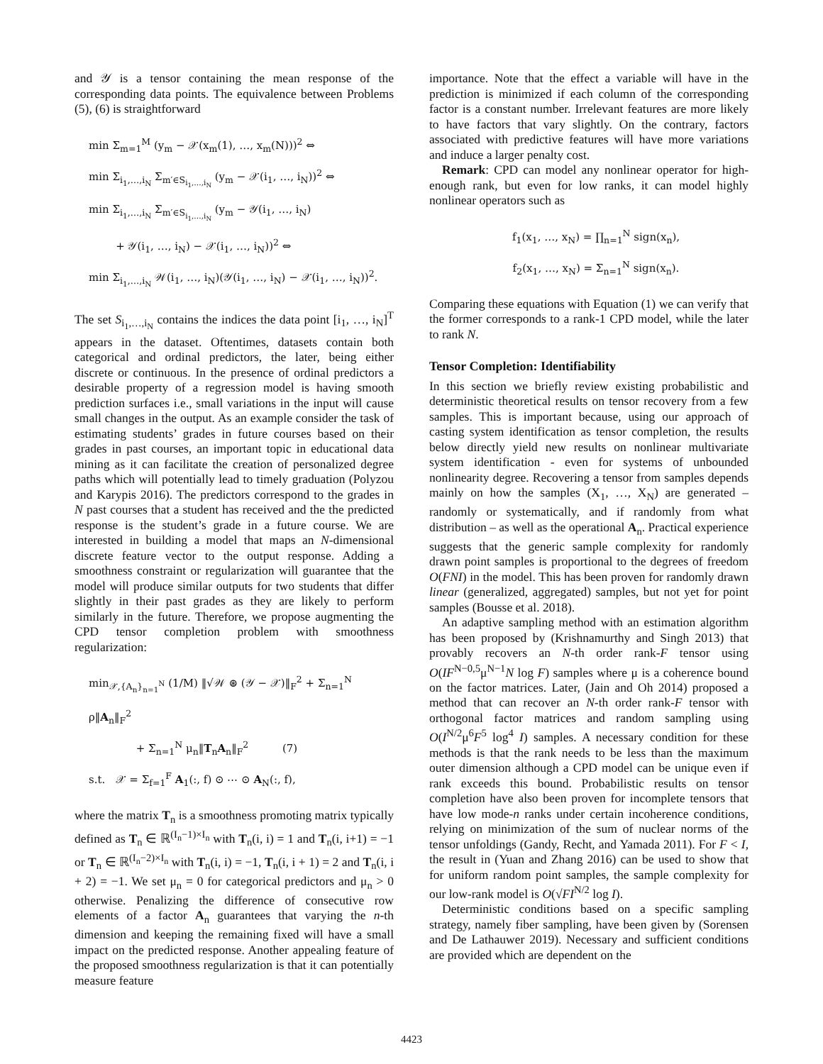and 𝒴 is a tensor containing the mean response of the corresponding data points. The equivalence between Problems (5), (6) is straightforward
min Σ<sub>m=1</sub><sup>M</sup> (y<sub>m</sub> − 𝒳(x<sub>m</sub>(1), …, x<sub>m</sub>(N)))<sup>2</sup> ⇔
min Σ<sub>i<sub>1</sub>,…,i<sub>N</sub></sub> Σ<sub>m′∈S<sub>i<sub>1</sub>,…,i<sub>N</sub></sub></sub> (y<sub>m</sub> − 𝒳(i<sub>1</sub>, …, i<sub>N</sub>))<sup>2</sup> ⇔
min Σ<sub>i<sub>1</sub>,…,i<sub>N</sub></sub> Σ<sub>m′∈S<sub>i<sub>1</sub>,…,i<sub>N</sub></sub></sub> (y<sub>m</sub> − 𝒴(i<sub>1</sub>, …, i<sub>N</sub>)
+ 𝒴(i<sub>1</sub>, …, i<sub>N</sub>) − 𝒳(i<sub>1</sub>, …, i<sub>N</sub>))<sup>2</sup> ⇔
min Σ<sub>i<sub>1</sub>,…,i<sub>N</sub></sub> 𝒲(i<sub>1</sub>, …, i<sub>N</sub>)(𝒴(i<sub>1</sub>, …, i<sub>N</sub>) − 𝒳(i<sub>1</sub>, …, i<sub>N</sub>))<sup>2</sup>.
The set S<sub>i<sub>1</sub>,…,i<sub>N</sub></sub> contains the indices the data point [i<sub>1</sub>, …, i<sub>N</sub>]<sup>T</sup> appears in the dataset. Oftentimes, datasets contain both categorical and ordinal predictors, the later, being either discrete or continuous. In the presence of ordinal predictors a desirable property of a regression model is having smooth prediction surfaces i.e., small variations in the input will cause small changes in the output. As an example consider the task of estimating students’ grades in future courses based on their grades in past courses, an important topic in educational data mining as it can facilitate the creation of personalized degree paths which will potentially lead to timely graduation (Polyzou and Karypis 2016). The predictors correspond to the grades in N past courses that a student has received and the the predicted response is the student’s grade in a future course. We are interested in building a model that maps an N-dimensional discrete feature vector to the output response. Adding a smoothness constraint or regularization will guarantee that the model will produce similar outputs for two students that differ slightly in their past grades as they are likely to perform similarly in the future. Therefore, we propose augmenting the CPD tensor completion problem with smoothness regularization:
min<sub>𝒳,{A<sub>n</sub>}<sub>n=1</sub><sup>N</sup></sub> (1/M) ‖√𝒲 ⊛ (𝒴 − 𝒳)‖<sub>F</sub><sup>2</sup> + Σ<sub>n=1</sub><sup>N</sup> ρ‖A<sub>n</sub>‖<sub>F</sub><sup>2</sup>
+ Σ<sub>n=1</sub><sup>N</sup> μ<sub>n</sub>‖T<sub>n</sub>A<sub>n</sub>‖<sub>F</sub><sup>2</sup> (7)
s.t. 𝒳 = Σ<sub>f=1</sub><sup>F</sup> A<sub>1</sub>(:, f) ⊙ ⋯ ⊙ A<sub>N</sub>(:, f),
where the matrix T<sub>n</sub> is a smoothness promoting matrix typically defined as T<sub>n</sub> ∈ ℝ<sup>(I<sub>n</sub>−1)×I<sub>n</sub></sup> with T<sub>n</sub>(i, i) = 1 and T<sub>n</sub>(i, i+1) = −1 or T<sub>n</sub> ∈ ℝ<sup>(I<sub>n</sub>−2)×I<sub>n</sub></sup> with T<sub>n</sub>(i, i) = −1, T<sub>n</sub>(i, i + 1) = 2 and T<sub>n</sub>(i, i + 2) = −1. We set μ<sub>n</sub> = 0 for categorical predictors and μ<sub>n</sub> > 0 otherwise. Penalizing the difference of consecutive row elements of a factor A<sub>n</sub> guarantees that varying the n-th dimension and keeping the remaining fixed will have a small impact on the predicted response. Another appealing feature of the proposed smoothness regularization is that it can potentially measure feature
importance. Note that the effect a variable will have in the prediction is minimized if each column of the corresponding factor is a constant number. Irrelevant features are more likely to have factors that vary slightly. On the contrary, factors associated with predictive features will have more variations and induce a larger penalty cost.
Remark: CPD can model any nonlinear operator for high-enough rank, but even for low ranks, it can model highly nonlinear operators such as
f<sub>1</sub>(x<sub>1</sub>, …, x<sub>N</sub>) = ∏<sub>n=1</sub><sup>N</sup> sign(x<sub>n</sub>),
f<sub>2</sub>(x<sub>1</sub>, …, x<sub>N</sub>) = Σ<sub>n=1</sub><sup>N</sup> sign(x<sub>n</sub>).
Comparing these equations with Equation (1) we can verify that the former corresponds to a rank-1 CPD model, while the later to rank N.
Tensor Completion: Identifiability
In this section we briefly review existing probabilistic and deterministic theoretical results on tensor recovery from a few samples. This is important because, using our approach of casting system identification as tensor completion, the results below directly yield new results on nonlinear multivariate system identification - even for systems of unbounded nonlinearity degree. Recovering a tensor from samples depends mainly on how the samples (X<sub>1</sub>, …, X<sub>N</sub>) are generated – randomly or systematically, and if randomly from what distribution – as well as the operational A<sub>n</sub>. Practical experience suggests that the generic sample complexity for randomly drawn point samples is proportional to the degrees of freedom O(FNI) in the model. This has been proven for randomly drawn linear (generalized, aggregated) samples, but not yet for point samples (Bousse et al. 2018).
An adaptive sampling method with an estimation algorithm has been proposed by (Krishnamurthy and Singh 2013) that provably recovers an N-th order rank-F tensor using O(IF<sup>N−0,5</sup>μ<sup>N−1</sup>N log F) samples where μ is a coherence bound on the factor matrices. Later, (Jain and Oh 2014) proposed a method that can recover an N-th order rank-F tensor with orthogonal factor matrices and random sampling using O(I<sup>N/2</sup>μ<sup>6</sup>F<sup>5</sup> log<sup>4</sup> I) samples. A necessary condition for these methods is that the rank needs to be less than the maximum outer dimension although a CPD model can be unique even if rank exceeds this bound. Probabilistic results on tensor completion have also been proven for incomplete tensors that have low mode-n ranks under certain incoherence conditions, relying on minimization of the sum of nuclear norms of the tensor unfoldings (Gandy, Recht, and Yamada 2011). For F < I, the result in (Yuan and Zhang 2016) can be used to show that for uniform random point samples, the sample complexity for our low-rank model is O(√FI<sup>N/2</sup> log I).
Deterministic conditions based on a specific sampling strategy, namely fiber sampling, have been given by (Sorensen and De Lathauwer 2019). Necessary and sufficient conditions are provided which are dependent on the
4423